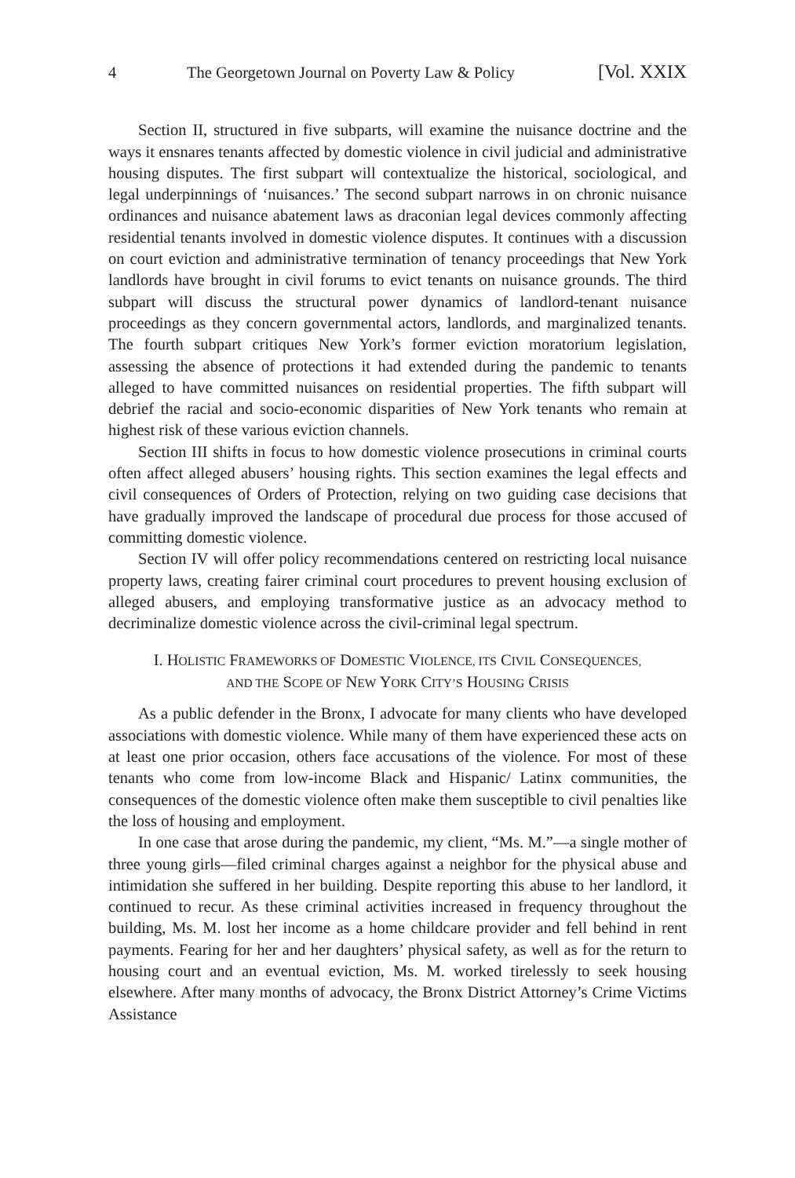4 The Georgetown Journal on Poverty Law & Policy [Vol. XXIX
Section II, structured in five subparts, will examine the nuisance doctrine and the ways it ensnares tenants affected by domestic violence in civil judicial and administrative housing disputes. The first subpart will contextualize the historical, sociological, and legal underpinnings of ‘nuisances.’ The second subpart narrows in on chronic nuisance ordinances and nuisance abatement laws as draconian legal devices commonly affecting residential tenants involved in domestic violence disputes. It continues with a discussion on court eviction and administrative termination of tenancy proceedings that New York landlords have brought in civil forums to evict tenants on nuisance grounds. The third subpart will discuss the structural power dynamics of landlord-tenant nuisance proceedings as they concern governmental actors, landlords, and marginalized tenants. The fourth subpart critiques New York’s former eviction moratorium legislation, assessing the absence of protections it had extended during the pandemic to tenants alleged to have committed nuisances on residential properties. The fifth subpart will debrief the racial and socio-economic disparities of New York tenants who remain at highest risk of these various eviction channels.
Section III shifts in focus to how domestic violence prosecutions in criminal courts often affect alleged abusers’ housing rights. This section examines the legal effects and civil consequences of Orders of Protection, relying on two guiding case decisions that have gradually improved the landscape of procedural due process for those accused of committing domestic violence.
Section IV will offer policy recommendations centered on restricting local nuisance property laws, creating fairer criminal court procedures to prevent housing exclusion of alleged abusers, and employing transformative justice as an advocacy method to decriminalize domestic violence across the civil-criminal legal spectrum.
I. HOLISTIC FRAMEWORKS OF DOMESTIC VIOLENCE, ITS CIVIL CONSEQUENCES,
AND THE SCOPE OF NEW YORK CITY’S HOUSING CRISIS
As a public defender in the Bronx, I advocate for many clients who have developed associations with domestic violence. While many of them have experienced these acts on at least one prior occasion, others face accusations of the violence. For most of these tenants who come from low-income Black and Hispanic/ Latinx communities, the consequences of the domestic violence often make them susceptible to civil penalties like the loss of housing and employment.
In one case that arose during the pandemic, my client, “Ms. M.”—a single mother of three young girls—filed criminal charges against a neighbor for the physical abuse and intimidation she suffered in her building. Despite reporting this abuse to her landlord, it continued to recur. As these criminal activities increased in frequency throughout the building, Ms. M. lost her income as a home childcare provider and fell behind in rent payments. Fearing for her and her daughters’ physical safety, as well as for the return to housing court and an eventual eviction, Ms. M. worked tirelessly to seek housing elsewhere. After many months of advocacy, the Bronx District Attorney’s Crime Victims Assistance